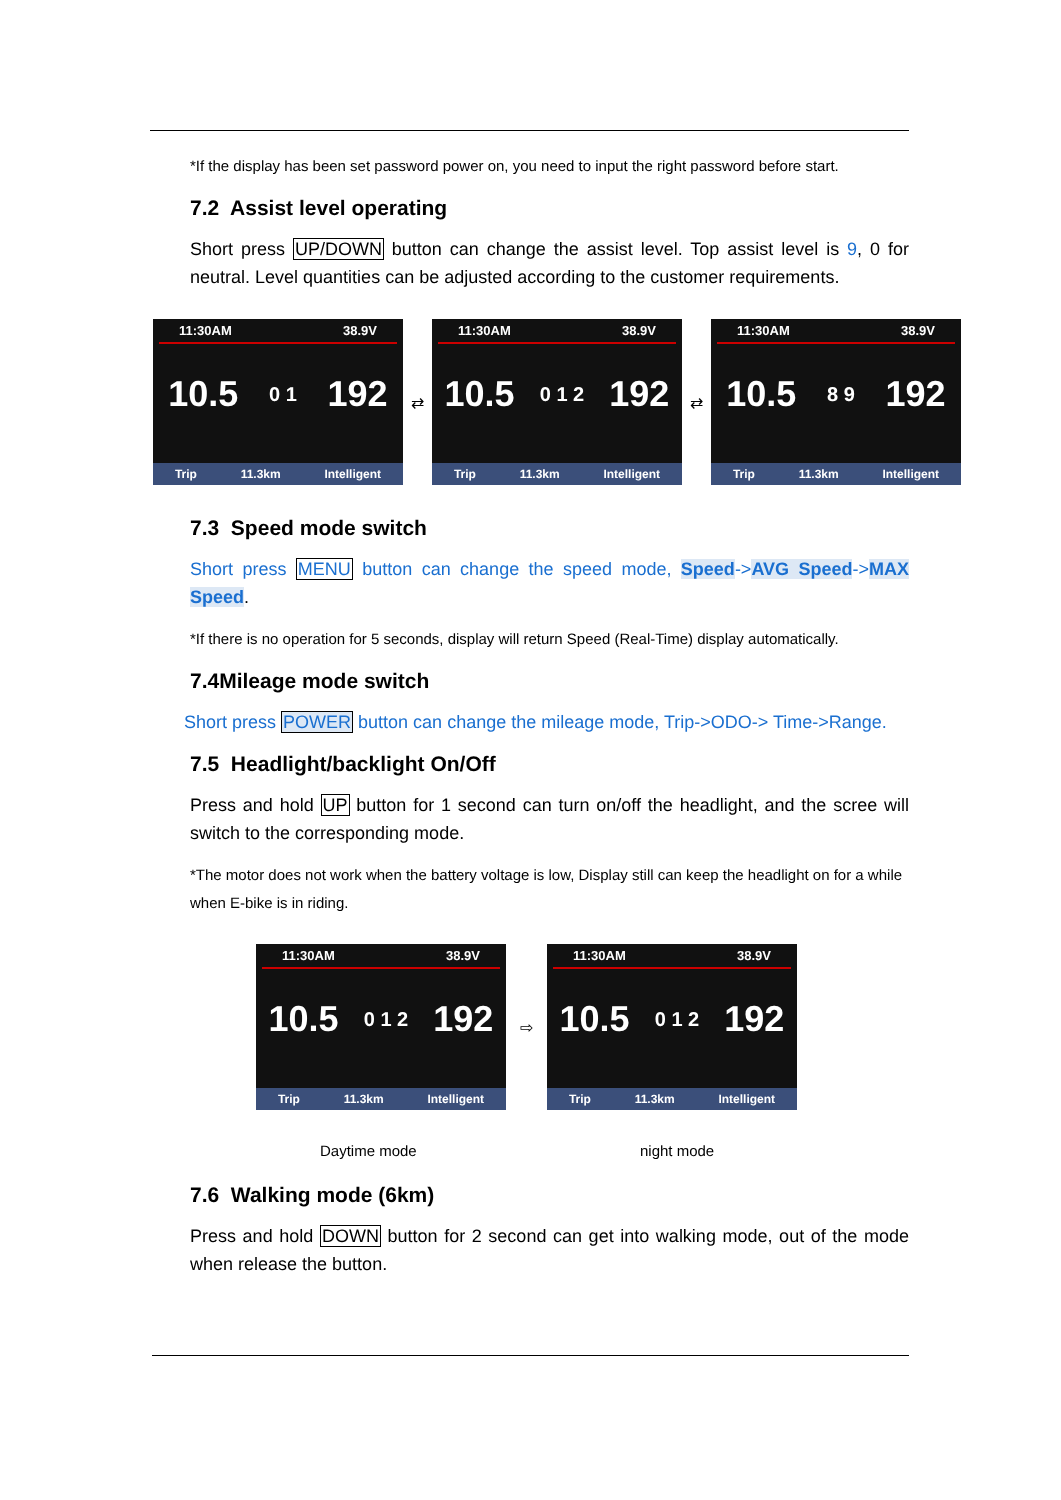*If the display has been set password power on, you need to input the right password before start.
7.2 Assist level operating
Short press UP/DOWN button can change the assist level. Top assist level is 9, 0 for neutral. Level quantities can be adjusted according to the customer requirements.
11:30AM 38.9V
10.5 0 1 192
Trip 11.3km Intelligent
⇄
11:30AM 38.9V
10.5 0 1 2 192
Trip 11.3km Intelligent
⇄
11:30AM 38.9V
10.5 8 9 192
Trip 11.3km Intelligent
7.3 Speed mode switch
Short press MENU button can change the speed mode, Speed->AVG Speed->MAX Speed.
*If there is no operation for 5 seconds, display will return Speed (Real-Time) display automatically.
7.4Mileage mode switch
Short press POWER button can change the mileage mode, Trip->ODO-> Time->Range.
7.5 Headlight/backlight On/Off
Press and hold UP button for 1 second can turn on/off the headlight, and the scree will switch to the corresponding mode.
*The motor does not work when the battery voltage is low, Display still can keep the headlight on for a while when E-bike is in riding.
11:30AM 38.9V
10.5 0 1 2 192
Trip 11.3km Intelligent
⇨
11:30AM 38.9V
10.5 0 1 2 192
Trip 11.3km Intelligent
Daytime mode night mode
7.6 Walking mode (6km)
Press and hold DOWN button for 2 second can get into walking mode, out of the mode when release the button.